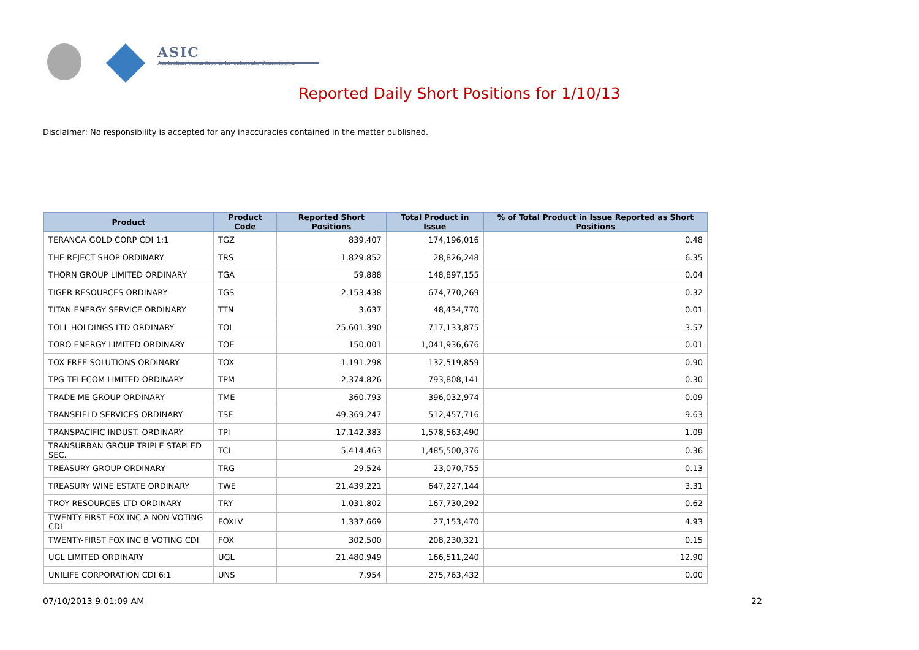ASIC
Australian Securities & Investments Commission
Reported Daily Short Positions for 1/10/13
Disclaimer: No responsibility is accepted for any inaccuracies contained in the matter published.
| Product | Product Code | Reported Short Positions | Total Product in Issue | % of Total Product in Issue Reported as Short Positions |
| --- | --- | --- | --- | --- |
| TERANGA GOLD CORP CDI 1:1 | TGZ | 839,407 | 174,196,016 | 0.48 |
| THE REJECT SHOP ORDINARY | TRS | 1,829,852 | 28,826,248 | 6.35 |
| THORN GROUP LIMITED ORDINARY | TGA | 59,888 | 148,897,155 | 0.04 |
| TIGER RESOURCES ORDINARY | TGS | 2,153,438 | 674,770,269 | 0.32 |
| TITAN ENERGY SERVICE ORDINARY | TTN | 3,637 | 48,434,770 | 0.01 |
| TOLL HOLDINGS LTD ORDINARY | TOL | 25,601,390 | 717,133,875 | 3.57 |
| TORO ENERGY LIMITED ORDINARY | TOE | 150,001 | 1,041,936,676 | 0.01 |
| TOX FREE SOLUTIONS ORDINARY | TOX | 1,191,298 | 132,519,859 | 0.90 |
| TPG TELECOM LIMITED ORDINARY | TPM | 2,374,826 | 793,808,141 | 0.30 |
| TRADE ME GROUP ORDINARY | TME | 360,793 | 396,032,974 | 0.09 |
| TRANSFIELD SERVICES ORDINARY | TSE | 49,369,247 | 512,457,716 | 9.63 |
| TRANSPACIFIC INDUST. ORDINARY | TPI | 17,142,383 | 1,578,563,490 | 1.09 |
| TRANSURBAN GROUP TRIPLE STAPLED SEC. | TCL | 5,414,463 | 1,485,500,376 | 0.36 |
| TREASURY GROUP ORDINARY | TRG | 29,524 | 23,070,755 | 0.13 |
| TREASURY WINE ESTATE ORDINARY | TWE | 21,439,221 | 647,227,144 | 3.31 |
| TROY RESOURCES LTD ORDINARY | TRY | 1,031,802 | 167,730,292 | 0.62 |
| TWENTY-FIRST FOX INC A NON-VOTING CDI | FOXLV | 1,337,669 | 27,153,470 | 4.93 |
| TWENTY-FIRST FOX INC B VOTING CDI | FOX | 302,500 | 208,230,321 | 0.15 |
| UGL LIMITED ORDINARY | UGL | 21,480,949 | 166,511,240 | 12.90 |
| UNILIFE CORPORATION CDI 6:1 | UNS | 7,954 | 275,763,432 | 0.00 |
07/10/2013 9:01:09 AM 22